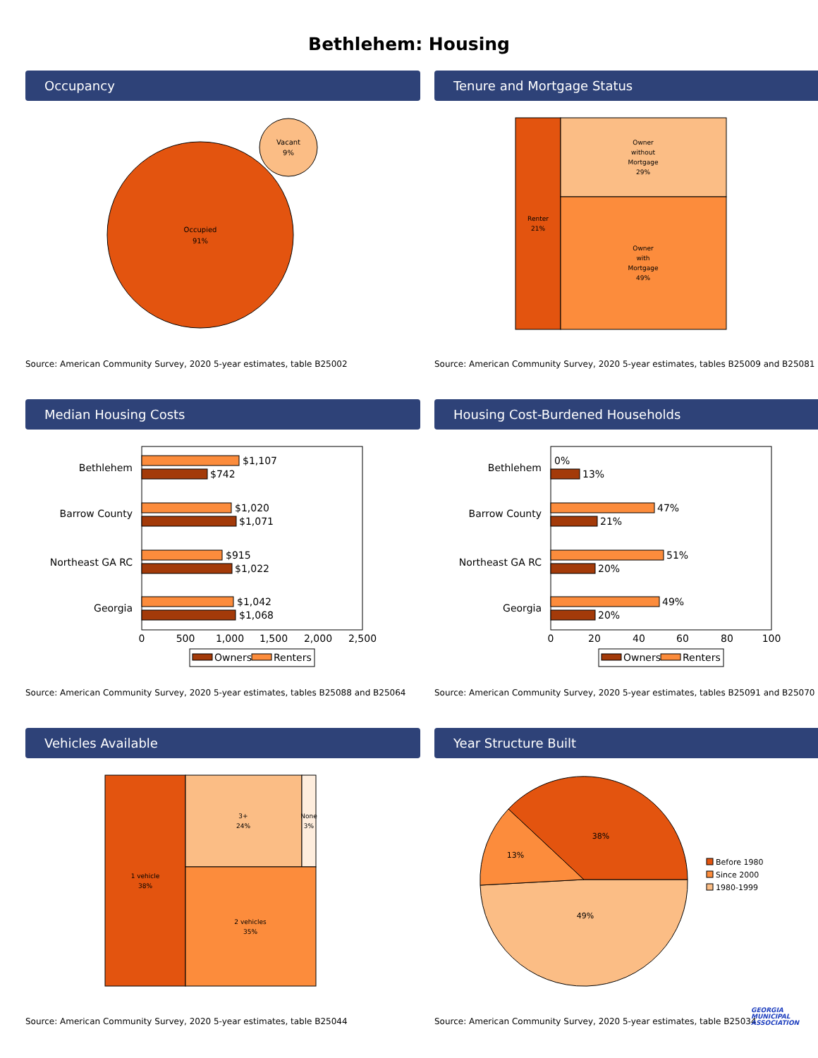Bethlehem: Housing
Occupancy
Occupied
91%
Vacant
9%
Source: American Community Survey, 2020 5-year estimates, table B25002
Tenure and Mortgage Status
Renter
21%
Owner
without
Mortgage
29%
Owner
with
Mortgage
49%
Source: American Community Survey, 2020 5-year estimates, tables B25009 and B25081
Median Housing Costs
Bethlehem
Barrow County
Northeast GA RC
Georgia
$1,107
$742
$1,020
$1,071
$915
$1,022
$1,042
$1,068
0
500
1,000
1,500
2,000
2,500
Owners
Renters
Source: American Community Survey, 2020 5-year estimates, tables B25088 and B25064
Housing Cost-Burdened Households
Bethlehem
Barrow County
Northeast GA RC
Georgia
0%
13%
47%
21%
51%
20%
49%
20%
0
20
40
60
80
100
Owners
Renters
Source: American Community Survey, 2020 5-year estimates, tables B25091 and B25070
Vehicles Available
1 vehicle
38%
3+
24%
None
3%
2 vehicles
35%
Source: American Community Survey, 2020 5-year estimates, table B25044
Year Structure Built
38%
13%
49%
Before 1980
Since 2000
1980-1999
Source: American Community Survey, 2020 5-year estimates, table B25034
GEORGIA
MUNICIPAL
ASSOCIATION